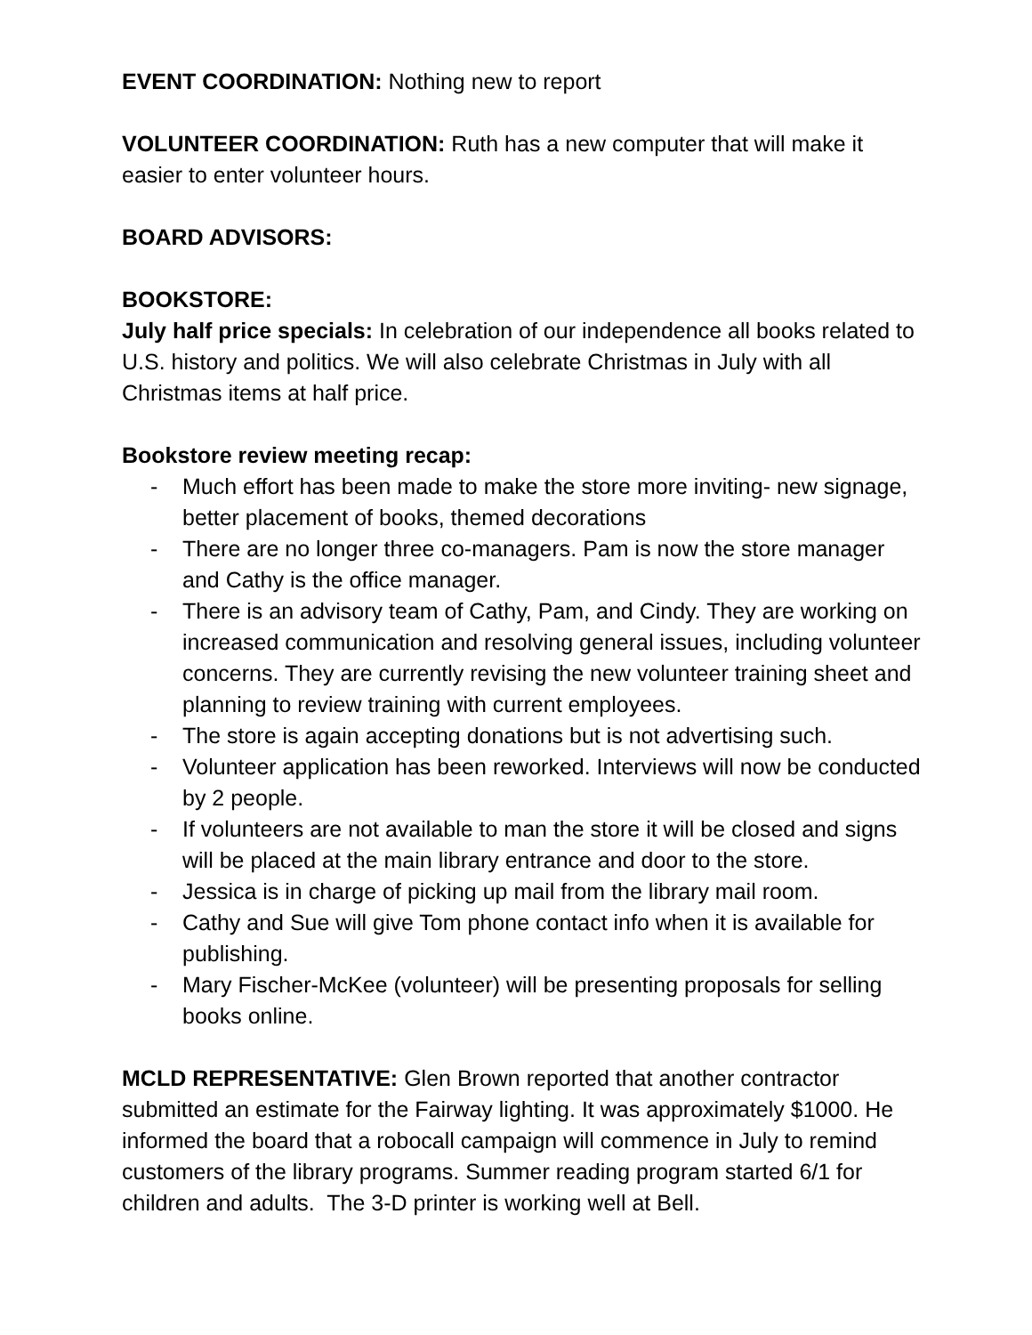EVENT COORDINATION: Nothing new to report
VOLUNTEER COORDINATION: Ruth has a new computer that will make it easier to enter volunteer hours.
BOARD ADVISORS:
BOOKSTORE:
July half price specials: In celebration of our independence all books related to U.S. history and politics. We will also celebrate Christmas in July with all Christmas items at half price.
Bookstore review meeting recap:
- Much effort has been made to make the store more inviting- new signage, better placement of books, themed decorations
- There are no longer three co-managers. Pam is now the store manager and Cathy is the office manager.
- There is an advisory team of Cathy, Pam, and Cindy. They are working on increased communication and resolving general issues, including volunteer concerns. They are currently revising the new volunteer training sheet and planning to review training with current employees.
- The store is again accepting donations but is not advertising such.
- Volunteer application has been reworked. Interviews will now be conducted by 2 people.
- If volunteers are not available to man the store it will be closed and signs will be placed at the main library entrance and door to the store.
- Jessica is in charge of picking up mail from the library mail room.
- Cathy and Sue will give Tom phone contact info when it is available for publishing.
- Mary Fischer-McKee (volunteer) will be presenting proposals for selling books online.
MCLD REPRESENTATIVE: Glen Brown reported that another contractor submitted an estimate for the Fairway lighting. It was approximately $1000. He informed the board that a robocall campaign will commence in July to remind customers of the library programs. Summer reading program started 6/1 for children and adults. The 3-D printer is working well at Bell.